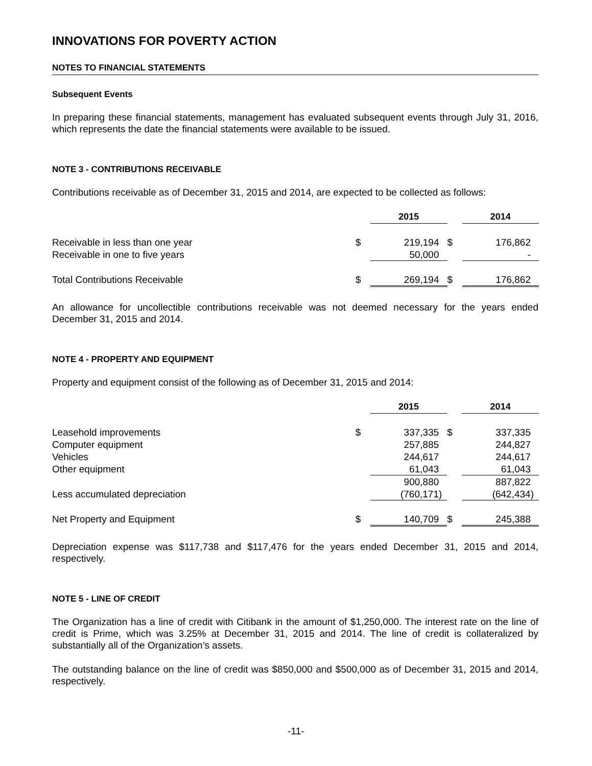INNOVATIONS FOR POVERTY ACTION
NOTES TO FINANCIAL STATEMENTS
Subsequent Events
In preparing these financial statements, management has evaluated subsequent events through July 31, 2016, which represents the date the financial statements were available to be issued.
NOTE 3 - CONTRIBUTIONS RECEIVABLE
Contributions receivable as of December 31, 2015 and 2014, are expected to be collected as follows:
| | | 2015 | | 2014 |
| Receivable in less than one year | $ | 219,194 | $ | 176,862 |
| Receivable in one to five years | | 50,000 | | - |
| Total Contributions Receivable | $ | 269,194 | $ | 176,862 |
An allowance for uncollectible contributions receivable was not deemed necessary for the years ended December 31, 2015 and 2014.
NOTE 4 - PROPERTY AND EQUIPMENT
Property and equipment consist of the following as of December 31, 2015 and 2014:
| | | 2015 | | 2014 |
| Leasehold improvements | $ | 337,335 | $ | 337,335 |
| Computer equipment | | 257,885 | | 244,827 |
| Vehicles | | 244,617 | | 244,617 |
| Other equipment | | 61,043 | | 61,043 |
| | | 900,880 | | 887,822 |
| Less accumulated depreciation | | (760,171) | | (642,434) |
| Net Property and Equipment | $ | 140,709 | $ | 245,388 |
Depreciation expense was $117,738 and $117,476 for the years ended December 31, 2015 and 2014, respectively.
NOTE 5 - LINE OF CREDIT
The Organization has a line of credit with Citibank in the amount of $1,250,000. The interest rate on the line of credit is Prime, which was 3.25% at December 31, 2015 and 2014. The line of credit is collateralized by substantially all of the Organization’s assets.
The outstanding balance on the line of credit was $850,000 and $500,000 as of December 31, 2015 and 2014, respectively.
-11-